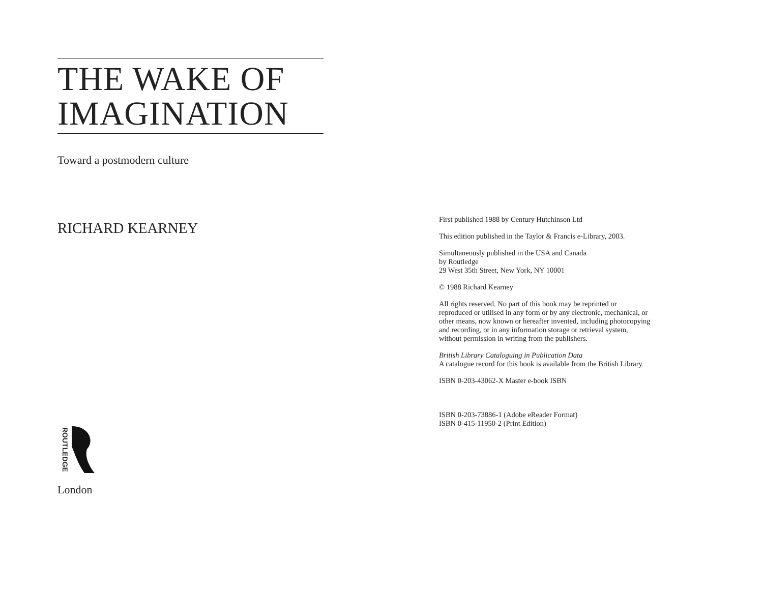THE WAKE OF
IMAGINATION
Toward a postmodern culture
RICHARD KEARNEY
ROUTLEDGE
London
First published 1988 by Century Hutchinson Ltd
This edition published in the Taylor & Francis e-Library, 2003.
Simultaneously published in the USA and Canada
by Routledge
29 West 35th Street, New York, NY 10001
© 1988 Richard Kearney
All rights reserved. No part of this book may be reprinted or
reproduced or utilised in any form or by any electronic, mechanical, or
other means, now known or hereafter invented, including photocopying
and recording, or in any information storage or retrieval system,
without permission in writing from the publishers.
British Library Cataloguing in Publication Data
A catalogue record for this book is available from the British Library
ISBN 0-203-43062-X Master e-book ISBN
ISBN 0-203-73886-1 (Adobe eReader Format)
ISBN 0-415-11950-2 (Print Edition)